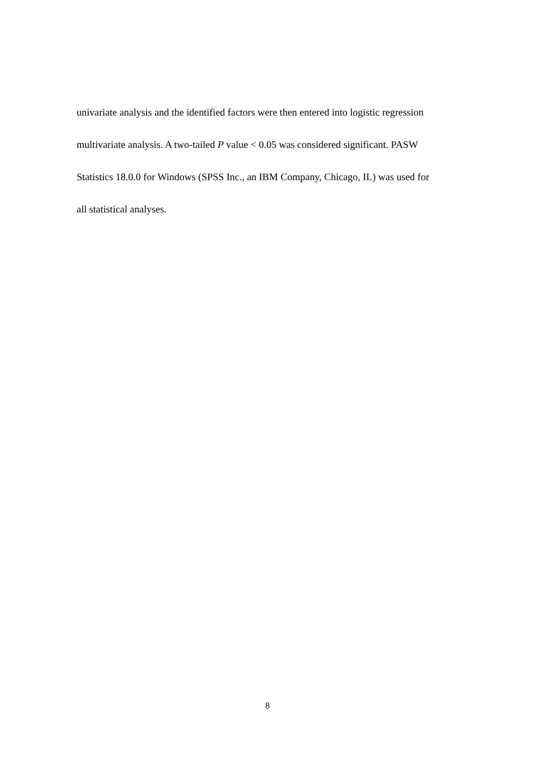univariate analysis and the identified factors were then entered into logistic regression
multivariate analysis. A two-tailed P value < 0.05 was considered significant. PASW
Statistics 18.0.0 for Windows (SPSS Inc., an IBM Company, Chicago, IL) was used for
all statistical analyses.
8